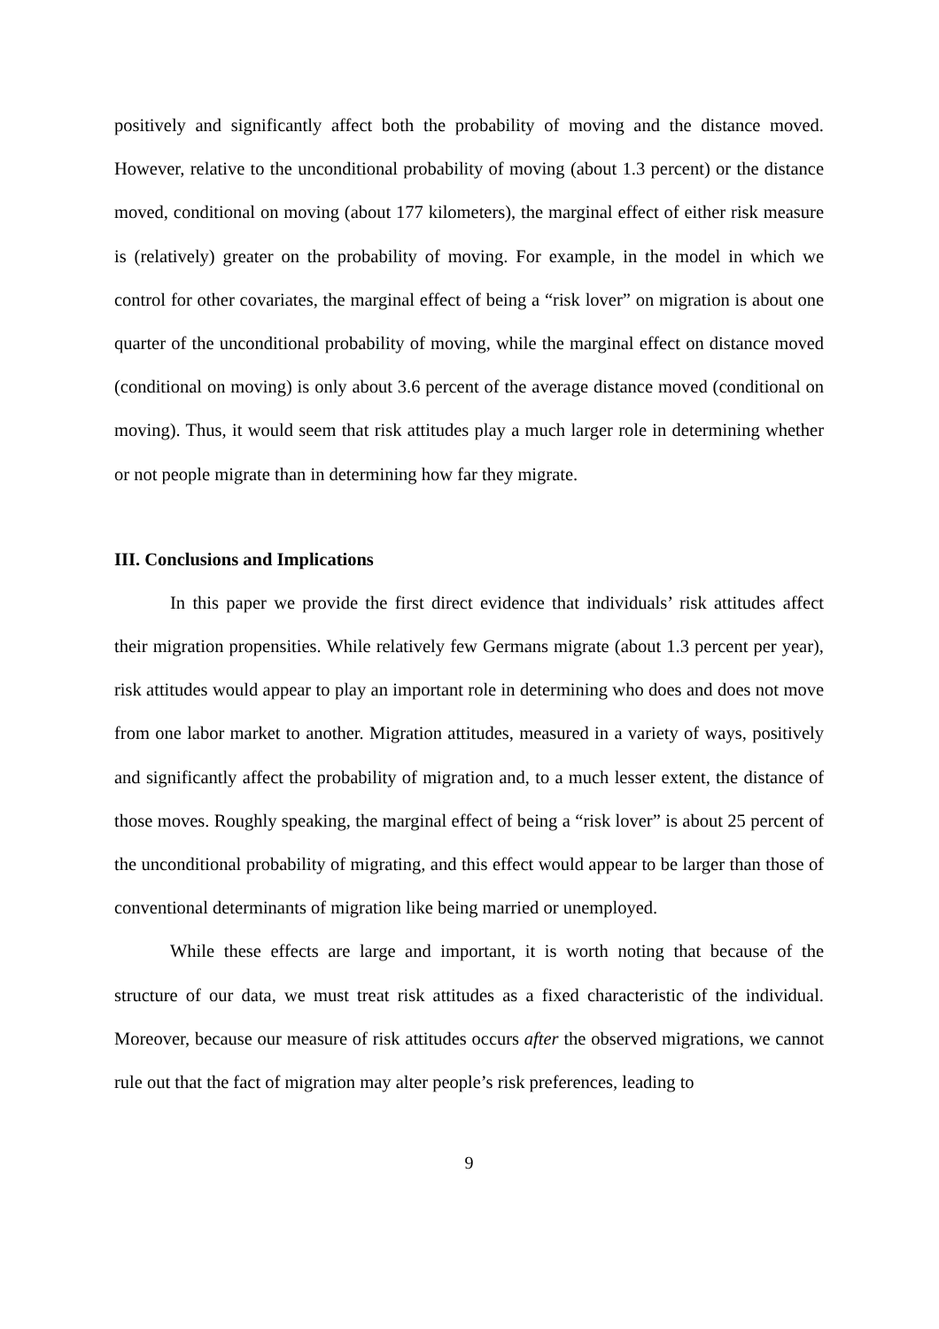positively and significantly affect both the probability of moving and the distance moved. However, relative to the unconditional probability of moving (about 1.3 percent) or the distance moved, conditional on moving (about 177 kilometers), the marginal effect of either risk measure is (relatively) greater on the probability of moving. For example, in the model in which we control for other covariates, the marginal effect of being a “risk lover” on migration is about one quarter of the unconditional probability of moving, while the marginal effect on distance moved (conditional on moving) is only about 3.6 percent of the average distance moved (conditional on moving). Thus, it would seem that risk attitudes play a much larger role in determining whether or not people migrate than in determining how far they migrate.
III. Conclusions and Implications
In this paper we provide the first direct evidence that individuals’ risk attitudes affect their migration propensities. While relatively few Germans migrate (about 1.3 percent per year), risk attitudes would appear to play an important role in determining who does and does not move from one labor market to another. Migration attitudes, measured in a variety of ways, positively and significantly affect the probability of migration and, to a much lesser extent, the distance of those moves. Roughly speaking, the marginal effect of being a “risk lover” is about 25 percent of the unconditional probability of migrating, and this effect would appear to be larger than those of conventional determinants of migration like being married or unemployed.
While these effects are large and important, it is worth noting that because of the structure of our data, we must treat risk attitudes as a fixed characteristic of the individual. Moreover, because our measure of risk attitudes occurs after the observed migrations, we cannot rule out that the fact of migration may alter people’s risk preferences, leading to
9